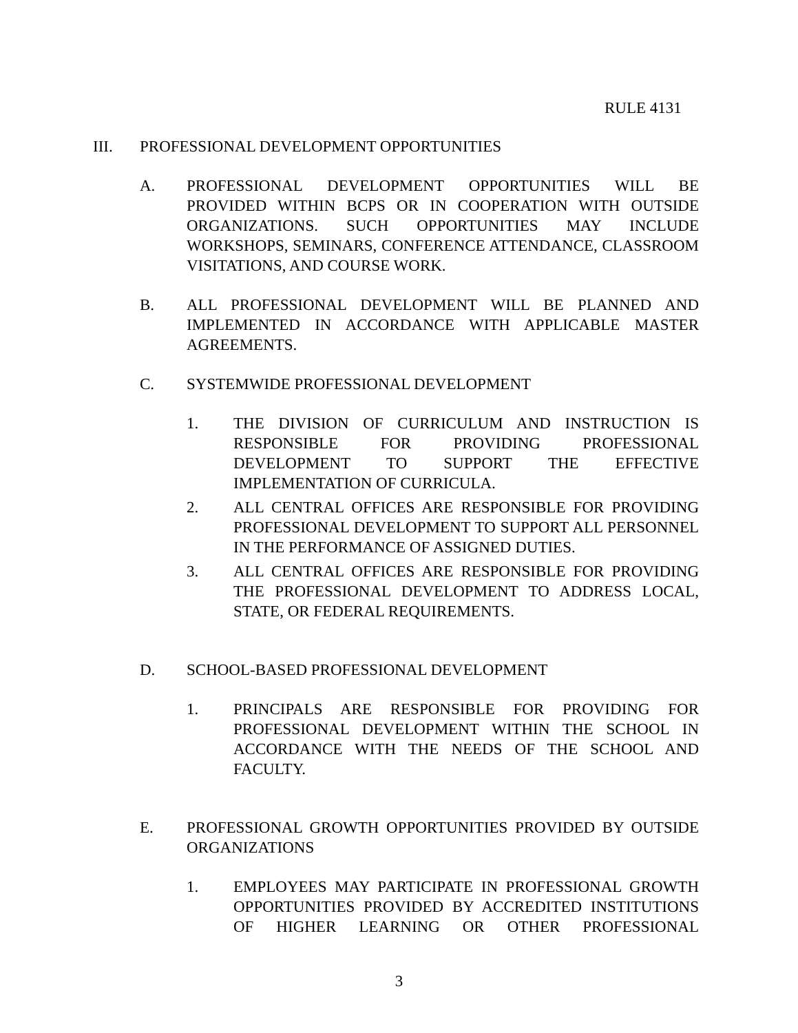RULE 4131
III. PROFESSIONAL DEVELOPMENT OPPORTUNITIES
A. PROFESSIONAL DEVELOPMENT OPPORTUNITIES WILL BE PROVIDED WITHIN BCPS OR IN COOPERATION WITH OUTSIDE ORGANIZATIONS. SUCH OPPORTUNITIES MAY INCLUDE WORKSHOPS, SEMINARS, CONFERENCE ATTENDANCE, CLASSROOM VISITATIONS, AND COURSE WORK.
B. ALL PROFESSIONAL DEVELOPMENT WILL BE PLANNED AND IMPLEMENTED IN ACCORDANCE WITH APPLICABLE MASTER AGREEMENTS.
C. SYSTEMWIDE PROFESSIONAL DEVELOPMENT
1. THE DIVISION OF CURRICULUM AND INSTRUCTION IS RESPONSIBLE FOR PROVIDING PROFESSIONAL DEVELOPMENT TO SUPPORT THE EFFECTIVE IMPLEMENTATION OF CURRICULA.
2. ALL CENTRAL OFFICES ARE RESPONSIBLE FOR PROVIDING PROFESSIONAL DEVELOPMENT TO SUPPORT ALL PERSONNEL IN THE PERFORMANCE OF ASSIGNED DUTIES.
3. ALL CENTRAL OFFICES ARE RESPONSIBLE FOR PROVIDING THE PROFESSIONAL DEVELOPMENT TO ADDRESS LOCAL, STATE, OR FEDERAL REQUIREMENTS.
D. SCHOOL-BASED PROFESSIONAL DEVELOPMENT
1. PRINCIPALS ARE RESPONSIBLE FOR PROVIDING FOR PROFESSIONAL DEVELOPMENT WITHIN THE SCHOOL IN ACCORDANCE WITH THE NEEDS OF THE SCHOOL AND FACULTY.
E. PROFESSIONAL GROWTH OPPORTUNITIES PROVIDED BY OUTSIDE ORGANIZATIONS
1. EMPLOYEES MAY PARTICIPATE IN PROFESSIONAL GROWTH OPPORTUNITIES PROVIDED BY ACCREDITED INSTITUTIONS OF HIGHER LEARNING OR OTHER PROFESSIONAL
3